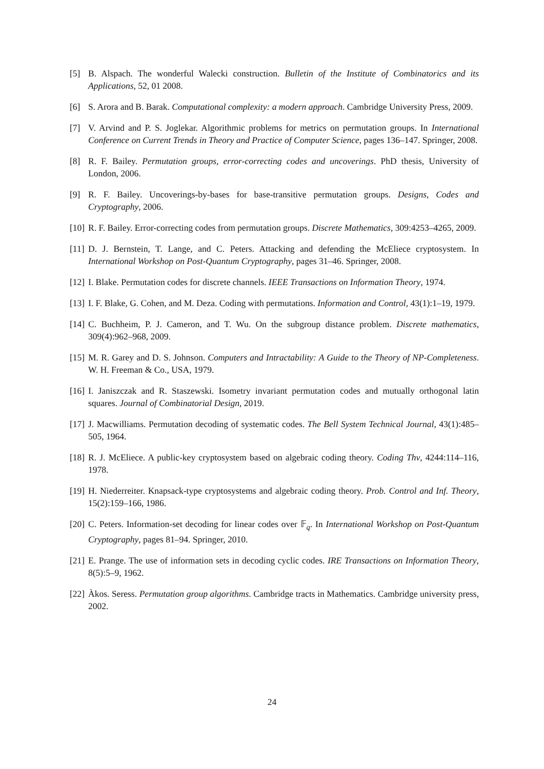[5] B. Alspach. The wonderful Walecki construction. Bulletin of the Institute of Combinatorics and its Applications, 52, 01 2008.
[6] S. Arora and B. Barak. Computational complexity: a modern approach. Cambridge University Press, 2009.
[7] V. Arvind and P. S. Joglekar. Algorithmic problems for metrics on permutation groups. In International Conference on Current Trends in Theory and Practice of Computer Science, pages 136–147. Springer, 2008.
[8] R. F. Bailey. Permutation groups, error-correcting codes and uncoverings. PhD thesis, University of London, 2006.
[9] R. F. Bailey. Uncoverings-by-bases for base-transitive permutation groups. Designs, Codes and Cryptography, 2006.
[10] R. F. Bailey. Error-correcting codes from permutation groups. Discrete Mathematics, 309:4253–4265, 2009.
[11] D. J. Bernstein, T. Lange, and C. Peters. Attacking and defending the McEliece cryptosystem. In International Workshop on Post-Quantum Cryptography, pages 31–46. Springer, 2008.
[12] I. Blake. Permutation codes for discrete channels. IEEE Transactions on Information Theory, 1974.
[13] I. F. Blake, G. Cohen, and M. Deza. Coding with permutations. Information and Control, 43(1):1–19, 1979.
[14] C. Buchheim, P. J. Cameron, and T. Wu. On the subgroup distance problem. Discrete mathematics, 309(4):962–968, 2009.
[15] M. R. Garey and D. S. Johnson. Computers and Intractability: A Guide to the Theory of NP-Completeness. W. H. Freeman & Co., USA, 1979.
[16] I. Janiszczak and R. Staszewski. Isometry invariant permutation codes and mutually orthogonal latin squares. Journal of Combinatorial Design, 2019.
[17] J. Macwilliams. Permutation decoding of systematic codes. The Bell System Technical Journal, 43(1):485–505, 1964.
[18] R. J. McEliece. A public-key cryptosystem based on algebraic coding theory. Coding Thv, 4244:114–116, 1978.
[19] H. Niederreiter. Knapsack-type cryptosystems and algebraic coding theory. Prob. Control and Inf. Theory, 15(2):159–166, 1986.
[20] C. Peters. Information-set decoding for linear codes over 𝔽<sub>q</sub>. In International Workshop on Post-Quantum Cryptography, pages 81–94. Springer, 2010.
[21] E. Prange. The use of information sets in decoding cyclic codes. IRE Transactions on Information Theory, 8(5):5–9, 1962.
[22] Àkos. Seress. Permutation group algorithms. Cambridge tracts in Mathematics. Cambridge university press, 2002.
24